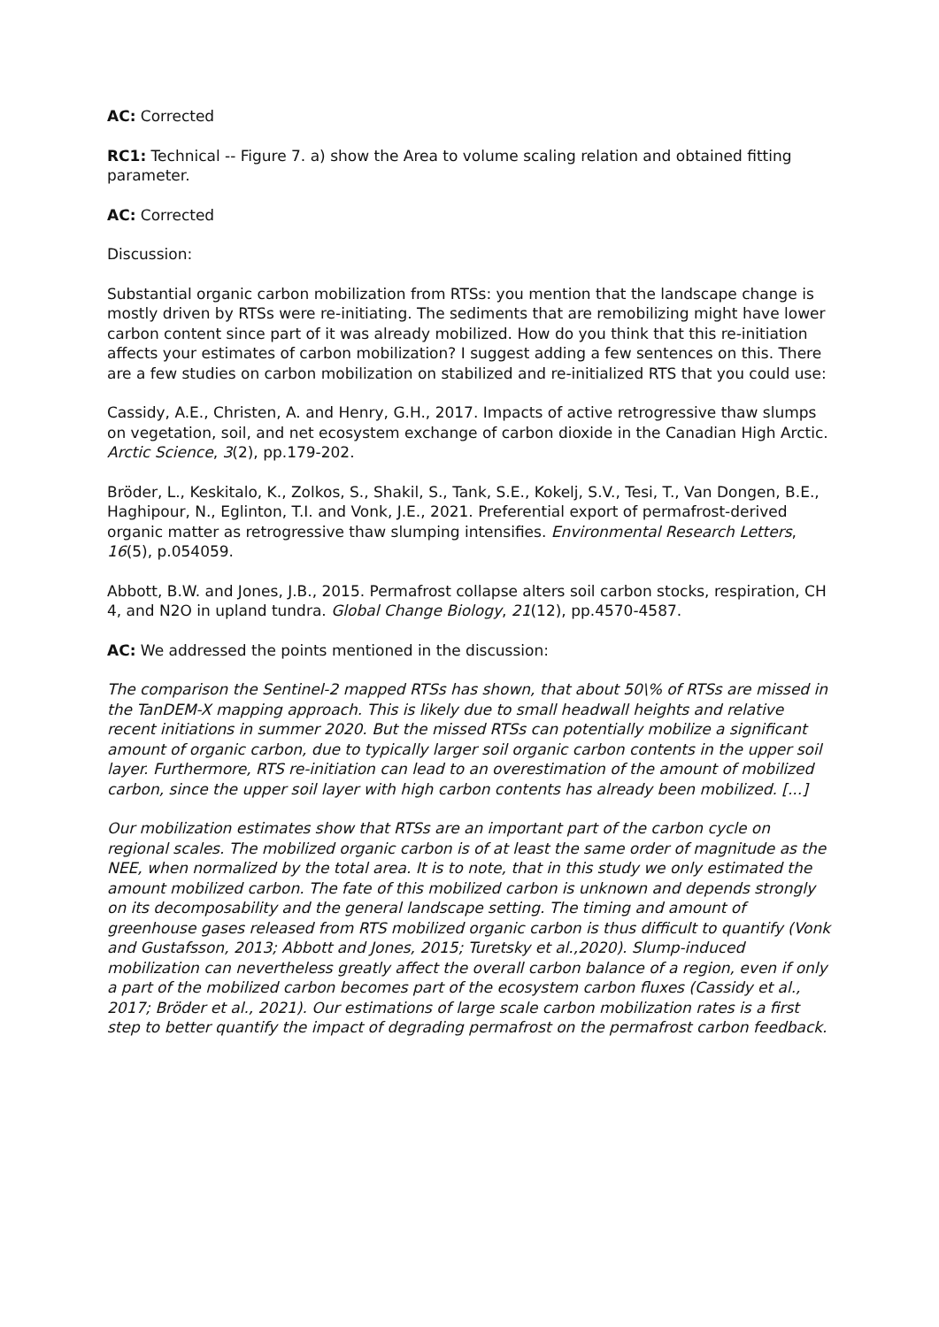AC: Corrected
RC1: Technical -- Figure 7. a) show the Area to volume scaling relation and obtained fitting parameter.
AC: Corrected
Discussion:
Substantial organic carbon mobilization from RTSs: you mention that the landscape change is mostly driven by RTSs were re-initiating. The sediments that are remobilizing might have lower carbon content since part of it was already mobilized. How do you think that this re-initiation affects your estimates of carbon mobilization? I suggest adding a few sentences on this. There are a few studies on carbon mobilization on stabilized and re-initialized RTS that you could use:
Cassidy, A.E., Christen, A. and Henry, G.H., 2017. Impacts of active retrogressive thaw slumps on vegetation, soil, and net ecosystem exchange of carbon dioxide in the Canadian High Arctic. Arctic Science, 3(2), pp.179-202.
Bröder, L., Keskitalo, K., Zolkos, S., Shakil, S., Tank, S.E., Kokelj, S.V., Tesi, T., Van Dongen, B.E., Haghipour, N., Eglinton, T.I. and Vonk, J.E., 2021. Preferential export of permafrost-derived organic matter as retrogressive thaw slumping intensifies. Environmental Research Letters, 16(5), p.054059.
Abbott, B.W. and Jones, J.B., 2015. Permafrost collapse alters soil carbon stocks, respiration, CH 4, and N2O in upland tundra. Global Change Biology, 21(12), pp.4570-4587.
AC: We addressed the points mentioned in the discussion:
The comparison the Sentinel-2 mapped RTSs has shown, that about 50\% of RTSs are missed in the TanDEM-X mapping approach. This is likely due to small headwall heights and relative recent initiations in summer 2020. But the missed RTSs can potentially mobilize a significant amount of organic carbon, due to typically larger soil organic carbon contents in the upper soil layer. Furthermore, RTS re-initiation can lead to an overestimation of the amount of mobilized carbon, since the upper soil layer with high carbon contents has already been mobilized. [...]
Our mobilization estimates show that RTSs are an important part of the carbon cycle on regional scales. The mobilized organic carbon is of at least the same order of magnitude as the NEE, when normalized by the total area. It is to note, that in this study we only estimated the amount mobilized carbon. The fate of this mobilized carbon is unknown and depends strongly on its decomposability and the general landscape setting. The timing and amount of greenhouse gases released from RTS mobilized organic carbon is thus difficult to quantify (Vonk and Gustafsson, 2013; Abbott and Jones, 2015; Turetsky et al.,2020). Slump-induced mobilization can nevertheless greatly affect the overall carbon balance of a region, even if only a part of the mobilized carbon becomes part of the ecosystem carbon fluxes (Cassidy et al., 2017; Bröder et al., 2021). Our estimations of large scale carbon mobilization rates is a first step to better quantify the impact of degrading permafrost on the permafrost carbon feedback.